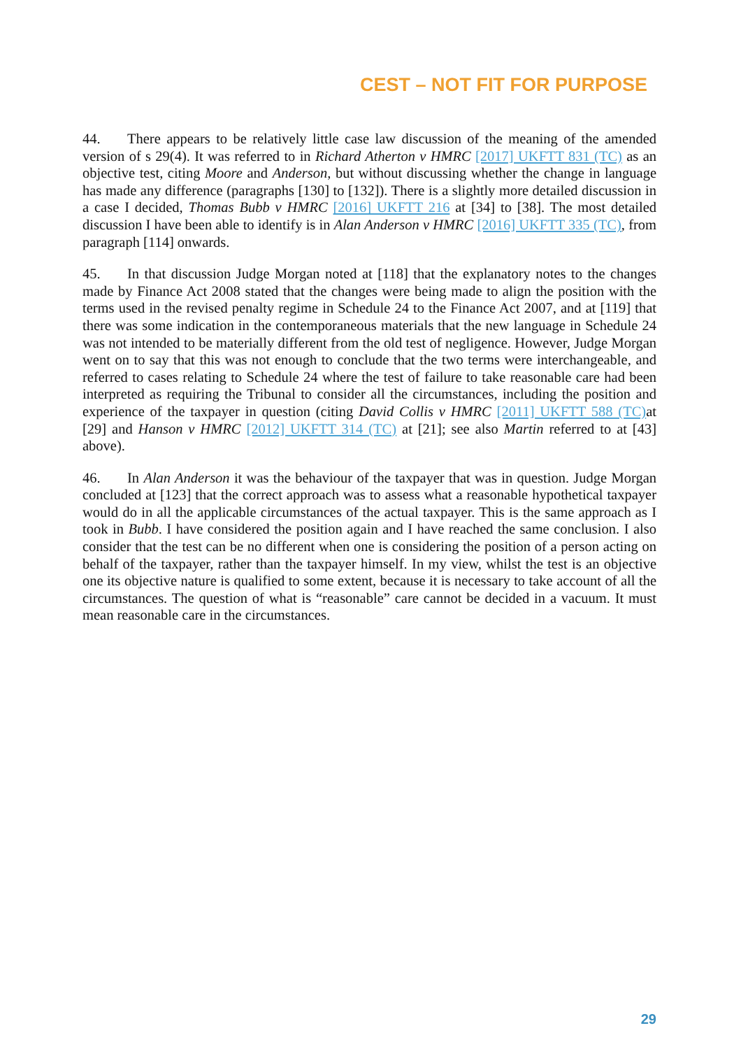CEST – NOT FIT FOR PURPOSE
44. There appears to be relatively little case law discussion of the meaning of the amended version of s 29(4). It was referred to in Richard Atherton v HMRC [2017] UKFTT 831 (TC) as an objective test, citing Moore and Anderson, but without discussing whether the change in language has made any difference (paragraphs [130] to [132]). There is a slightly more detailed discussion in a case I decided, Thomas Bubb v HMRC [2016] UKFTT 216 at [34] to [38]. The most detailed discussion I have been able to identify is in Alan Anderson v HMRC [2016] UKFTT 335 (TC), from paragraph [114] onwards.
45. In that discussion Judge Morgan noted at [118] that the explanatory notes to the changes made by Finance Act 2008 stated that the changes were being made to align the position with the terms used in the revised penalty regime in Schedule 24 to the Finance Act 2007, and at [119] that there was some indication in the contemporaneous materials that the new language in Schedule 24 was not intended to be materially different from the old test of negligence. However, Judge Morgan went on to say that this was not enough to conclude that the two terms were interchangeable, and referred to cases relating to Schedule 24 where the test of failure to take reasonable care had been interpreted as requiring the Tribunal to consider all the circumstances, including the position and experience of the taxpayer in question (citing David Collis v HMRC [2011] UKFTT 588 (TC) at [29] and Hanson v HMRC [2012] UKFTT 314 (TC) at [21]; see also Martin referred to at [43] above).
46. In Alan Anderson it was the behaviour of the taxpayer that was in question. Judge Morgan concluded at [123] that the correct approach was to assess what a reasonable hypothetical taxpayer would do in all the applicable circumstances of the actual taxpayer. This is the same approach as I took in Bubb. I have considered the position again and I have reached the same conclusion. I also consider that the test can be no different when one is considering the position of a person acting on behalf of the taxpayer, rather than the taxpayer himself. In my view, whilst the test is an objective one its objective nature is qualified to some extent, because it is necessary to take account of all the circumstances. The question of what is “reasonable” care cannot be decided in a vacuum. It must mean reasonable care in the circumstances.
29